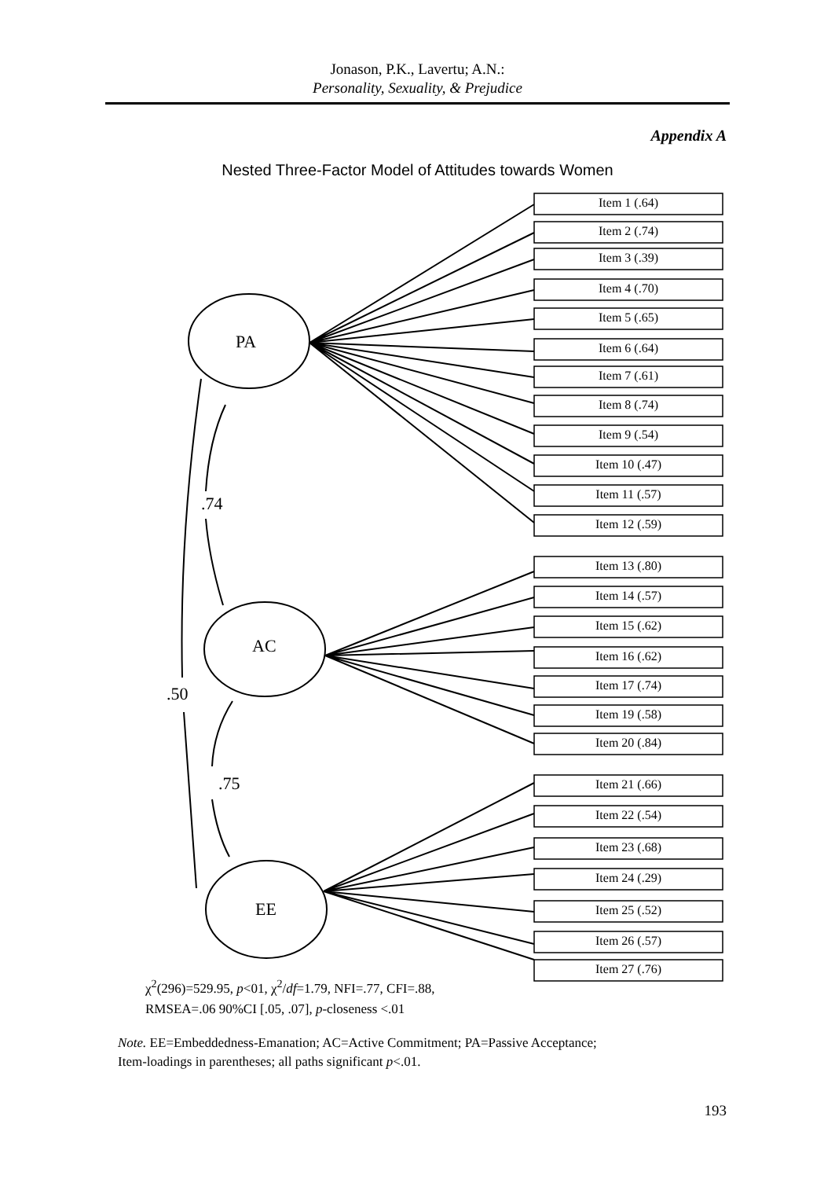Jonason, P.K., Lavertu; A.N.:
Personality, Sexuality, & Prejudice
Appendix A
Nested Three-Factor Model of Attitudes towards Women
Item 1 (.64)
Item 2 (.74)
Item 3 (.39)
Item 4 (.70)
Item 5 (.65)
Item 6 (.64)
Item 7 (.61)
Item 8 (.74)
Item 9 (.54)
Item 10 (.47)
Item 11 (.57)
Item 12 (.59)
Item 13 (.80)
Item 14 (.57)
Item 15 (.62)
Item 16 (.62)
Item 17 (.74)
Item 19 (.58)
Item 20 (.84)
Item 21 (.66)
Item 22 (.54)
Item 23 (.68)
Item 24 (.29)
Item 25 (.52)
Item 26 (.57)
Item 27 (.76)
PA
AC
EE
.74
.50
.75
χ<sup>2</sup>(296)=529.95, p<01, χ<sup>2</sup>/df=1.79, NFI=.77, CFI=.88,
RMSEA=.06 90%CI [.05, .07], p-closeness <.01
Note. EE=Embeddedness-Emanation; AC=Active Commitment; PA=Passive Acceptance;
Item-loadings in parentheses; all paths significant p<.01.
193